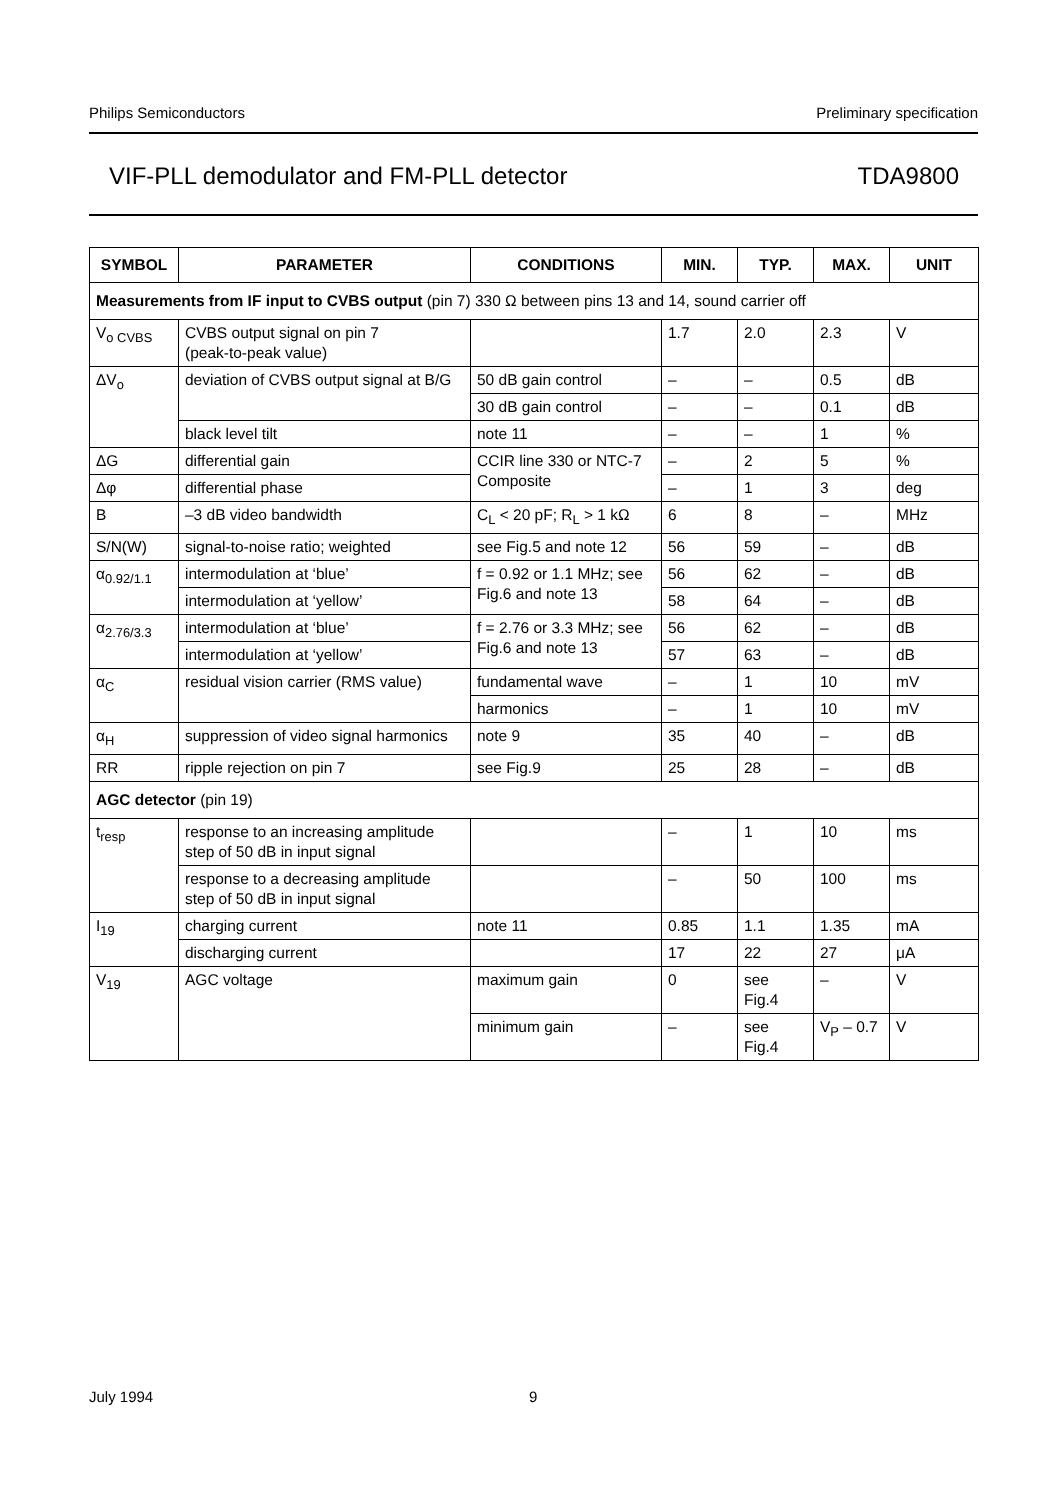Philips Semiconductors Preliminary specification
VIF-PLL demodulator and FM-PLL detector TDA9800
| SYMBOL | PARAMETER | CONDITIONS | MIN. | TYP. | MAX. | UNIT |
| --- | --- | --- | --- | --- | --- | --- |
| Measurements from IF input to CVBS output (pin 7) 330 Ω between pins 13 and 14, sound carrier off | | | | | | |
| V<sub>o CVBS</sub> | CVBS output signal on pin 7 (peak-to-peak value) | | 1.7 | 2.0 | 2.3 | V |
| ΔV<sub>o</sub> | deviation of CVBS output signal at B/G | 50 dB gain control | – | – | 0.5 | dB |
| | | 30 dB gain control | – | – | 0.1 | dB |
| | black level tilt | note 11 | – | – | 1 | % |
| ΔG | differential gain | CCIR line 330 or NTC-7 Composite | – | 2 | 5 | % |
| Δφ | differential phase | | – | 1 | 3 | deg |
| B | –3 dB video bandwidth | C<sub>L</sub> < 20 pF; R<sub>L</sub> > 1 kΩ | 6 | 8 | – | MHz |
| S/N(W) | signal-to-noise ratio; weighted | see Fig.5 and note 12 | 56 | 59 | – | dB |
| α<sub>0.92/1.1</sub> | intermodulation at ‘blue’ | f = 0.92 or 1.1 MHz; see Fig.6 and note 13 | 56 | 62 | – | dB |
| | intermodulation at ‘yellow’ | | 58 | 64 | – | dB |
| α<sub>2.76/3.3</sub> | intermodulation at ‘blue’ | f = 2.76 or 3.3 MHz; see Fig.6 and note 13 | 56 | 62 | – | dB |
| | intermodulation at ‘yellow’ | | 57 | 63 | – | dB |
| α<sub>C</sub> | residual vision carrier (RMS value) | fundamental wave | – | 1 | 10 | mV |
| | | harmonics | – | 1 | 10 | mV |
| α<sub>H</sub> | suppression of video signal harmonics | note 9 | 35 | 40 | – | dB |
| RR | ripple rejection on pin 7 | see Fig.9 | 25 | 28 | – | dB |
| AGC detector (pin 19) | | | | | | |
| t<sub>resp</sub> | response to an increasing amplitude step of 50 dB in input signal | | – | 1 | 10 | ms |
| | response to a decreasing amplitude step of 50 dB in input signal | | – | 50 | 100 | ms |
| I<sub>19</sub> | charging current | note 11 | 0.85 | 1.1 | 1.35 | mA |
| | discharging current | | 17 | 22 | 27 | μA |
| V<sub>19</sub> | AGC voltage | maximum gain | 0 | see Fig.4 | – | V |
| | | minimum gain | – | see Fig.4 | V<sub>P</sub> – 0.7 | V |
July 1994 9